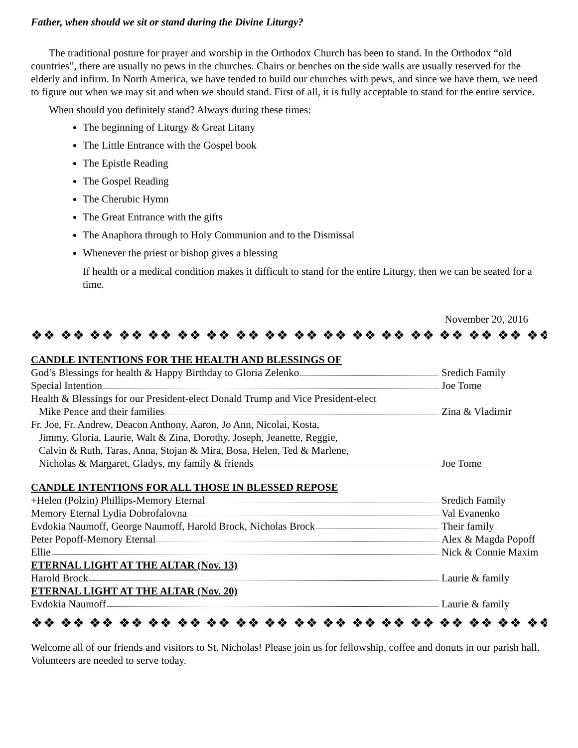Father, when should we sit or stand during the Divine Liturgy?
The traditional posture for prayer and worship in the Orthodox Church has been to stand. In the Orthodox “old countries”, there are usually no pews in the churches. Chairs or benches on the side walls are usually reserved for the elderly and infirm. In North America, we have tended to build our churches with pews, and since we have them, we need to figure out when we may sit and when we should stand. First of all, it is fully acceptable to stand for the entire service.
When should you definitely stand? Always during these times:
The beginning of Liturgy & Great Litany
The Little Entrance with the Gospel book
The Epistle Reading
The Gospel Reading
The Cherubic Hymn
The Great Entrance with the gifts
The Anaphora through to Holy Communion and to the Dismissal
Whenever the priest or bishop gives a blessing
If health or a medical condition makes it difficult to stand for the entire Liturgy, then we can be seated for a time.
November 20, 2016
❖❖ ❖❖ ❖❖ ❖❖ ❖❖ ❖❖ ❖❖ ❖❖ ❖❖ ❖❖ ❖❖ ❖❖ ❖❖ ❖❖ ❖❖ ❖❖ ❖❖ ❖❖ ❖❖ ❖❖
CANDLE INTENTIONS FOR THE HEALTH AND BLESSINGS OF
God’s Blessings for health & Happy Birthday to Gloria Zelenko Sredich Family
Special Intention Joe Tome
Health & Blessings for our President-elect Donald Trump and Vice President-elect
Mike Pence and their families Zina & Vladimir
Fr. Joe, Fr. Andrew, Deacon Anthony, Aaron, Jo Ann, Nicolai, Kosta,
Jimmy, Gloria, Laurie, Walt & Zina, Dorothy, Joseph, Jeanette, Reggie,
Calvin & Ruth, Taras, Anna, Stojan & Mira, Bosa, Helen, Ted & Marlene,
Nicholas & Margaret, Gladys, my family & friends Joe Tome
CANDLE INTENTIONS FOR ALL THOSE IN BLESSED REPOSE
+Helen (Polzin) Phillips-Memory Eternal Sredich Family
Memory Eternal Lydia Dobrofalovna Val Evanenko
Evdokia Naumoff, George Naumoff, Harold Brock, Nicholas Brock Their family
Peter Popoff-Memory Eternal Alex & Magda Popoff
Ellie Nick & Connie Maxim
ETERNAL LIGHT AT THE ALTAR (Nov. 13)
Harold Brock Laurie & family
ETERNAL LIGHT AT THE ALTAR (Nov. 20)
Evdokia Naumoff Laurie & family
❖❖ ❖❖ ❖❖ ❖❖ ❖❖ ❖❖ ❖❖ ❖❖ ❖❖ ❖❖ ❖❖ ❖❖ ❖❖ ❖❖ ❖❖ ❖❖ ❖❖ ❖❖ ❖❖ ❖❖
Welcome all of our friends and visitors to St. Nicholas! Please join us for fellowship, coffee and donuts in our parish hall. Volunteers are needed to serve today.